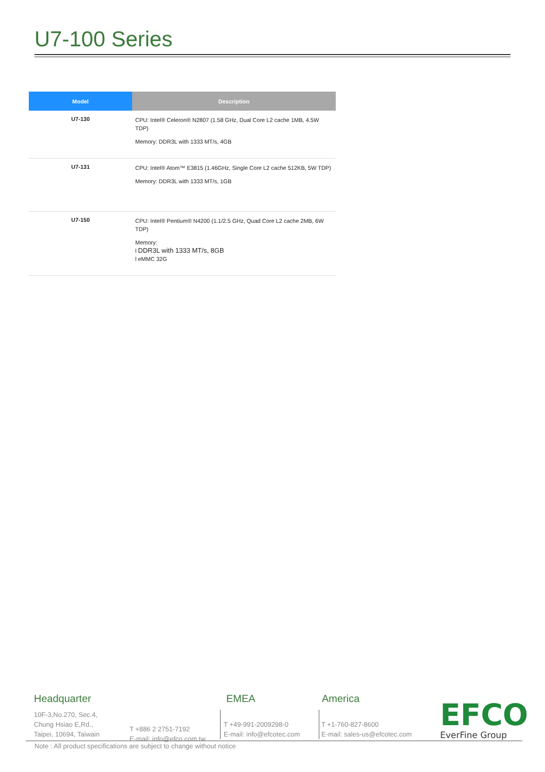U7-100 Series
| Model | Description |
| --- | --- |
| U7-130 | CPU: Intel® Celeron® N2807 (1.58 GHz, Dual Core L2 cache 1MB, 4.5W TDP) Memory: DDR3L with 1333 MT/s, 4GB |
| U7-131 | CPU: Intel® Atom™ E3815 (1.46GHz, Single Core L2 cache 512KB, 5W TDP) Memory: DDR3L with 1333 MT/s, 1GB |
| U7-150 | CPU: Intel® Pentium® N4200 (1.1/2.5 GHz, Quad Core L2 cache 2MB, 6W TDP) Memory: l DDR3L with 1333 MT/s, 8GB l eMMC 32G |
Headquarter
10F-3,No.270, Sec.4,
Chung Hsiao E,Rd.,
Taipei, 10694, Taiwain
T +886 2 2751-7192
E-mail: info@efco.com.tw
EMEA
T +49-991-2009298-0
E-mail: info@efcotec.com
America
T +1-760-827-8600
E-mail: sales-us@efcotec.com
EFCO
EverFine Group
Note : All product specifications are subject to change without notice